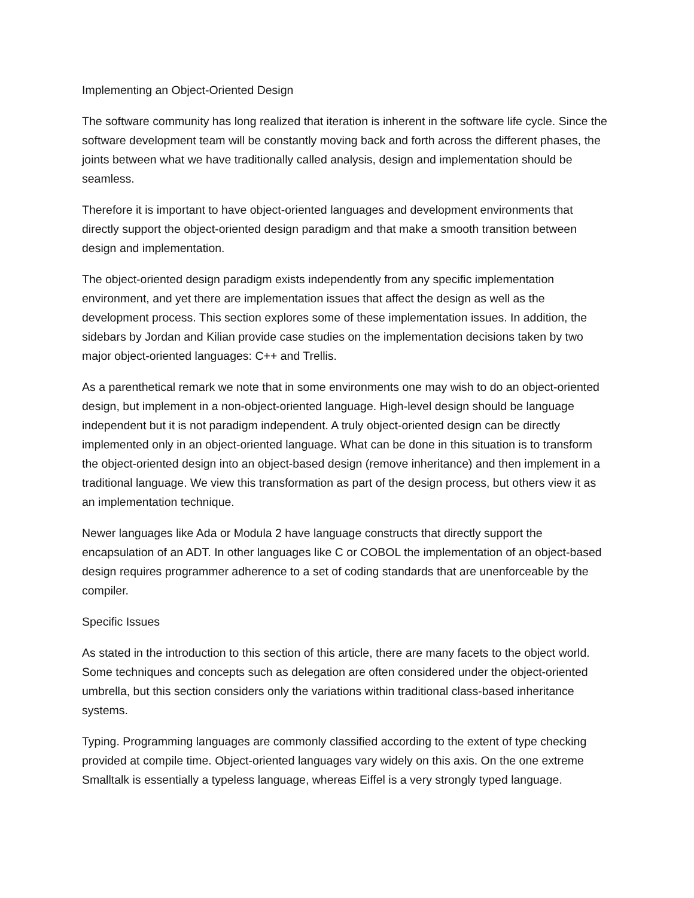Implementing an Object-Oriented Design
The software community has long realized that iteration is inherent in the software life cycle. Since the software development team will be constantly moving back and forth across the different phases, the joints between what we have traditionally called analysis, design and implementation should be seamless.
Therefore it is important to have object-oriented languages and development environments that directly support the object-oriented design paradigm and that make a smooth transition between design and implementation.
The object-oriented design paradigm exists independently from any specific implementation environment, and yet there are implementation issues that affect the design as well as the development process. This section explores some of these implementation issues. In addition, the sidebars by Jordan and Kilian provide case studies on the implementation decisions taken by two major object-oriented languages: C++ and Trellis.
As a parenthetical remark we note that in some environments one may wish to do an object-oriented design, but implement in a non-object-oriented language. High-level design should be language independent but it is not paradigm independent. A truly object-oriented design can be directly implemented only in an object-oriented language. What can be done in this situation is to transform the object-oriented design into an object-based design (remove inheritance) and then implement in a traditional language. We view this transformation as part of the design process, but others view it as an implementation technique.
Newer languages like Ada or Modula 2 have language constructs that directly support the encapsulation of an ADT. In other languages like C or COBOL the implementation of an object-based design requires programmer adherence to a set of coding standards that are unenforceable by the compiler.
Specific Issues
As stated in the introduction to this section of this article, there are many facets to the object world. Some techniques and concepts such as delegation are often considered under the object-oriented umbrella, but this section considers only the variations within traditional class-based inheritance systems.
Typing. Programming languages are commonly classified according to the extent of type checking provided at compile time. Object-oriented languages vary widely on this axis. On the one extreme Smalltalk is essentially a typeless language, whereas Eiffel is a very strongly typed language.